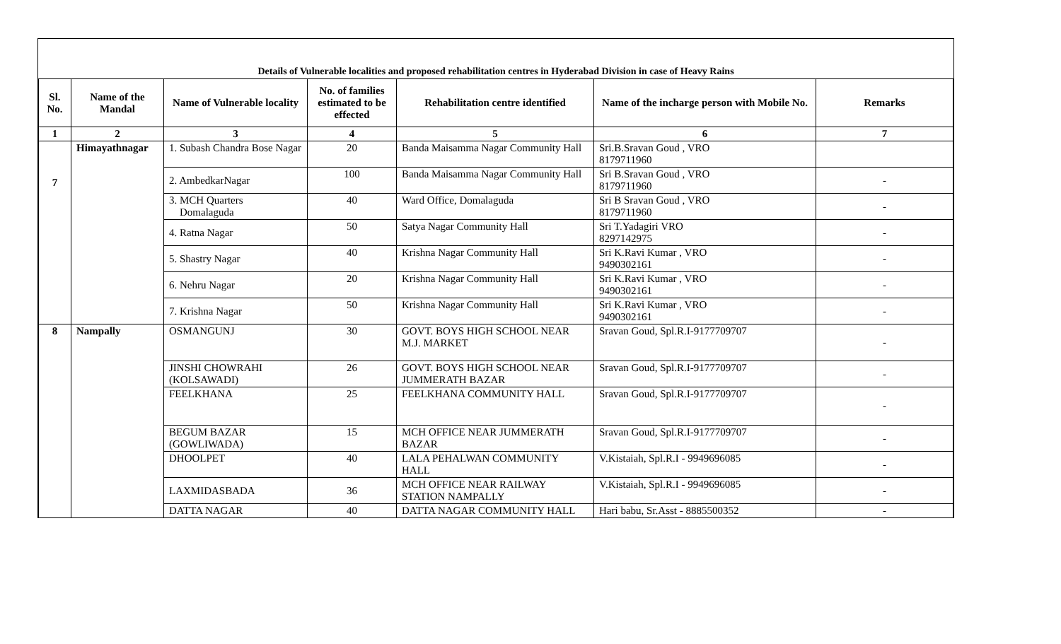Details of Vulnerable localities and proposed rehabilitation centres in Hyderabad Division in case of Heavy Rains
| Sl. No. | Name of the Mandal | Name of Vulnerable locality | No. of families estimated to be effected | Rehabilitation centre identified | Name of the incharge person with Mobile No. | Remarks |
| --- | --- | --- | --- | --- | --- | --- |
| 1 | 2 | 3 | 4 | 5 | 6 | 7 |
| 7 | Himayathnagar | 1. Subash Chandra Bose Nagar | 20 | Banda Maisamma Nagar Community Hall | Sri.B.Sravan Goud , VRO 8179711960 | |
| | | 2. AmbedkarNagar | 100 | Banda Maisamma Nagar Community Hall | Sri B.Sravan Goud , VRO 8179711960 | - |
| | | 3. MCH Quarters Domalaguda | 40 | Ward Office, Domalaguda | Sri B Sravan Goud , VRO 8179711960 | - |
| | | 4. Ratna Nagar | 50 | Satya Nagar Community Hall | Sri T.Yadagiri VRO 8297142975 | - |
| | | 5. Shastry Nagar | 40 | Krishna Nagar Community Hall | Sri K.Ravi Kumar , VRO 9490302161 | - |
| | | 6. Nehru Nagar | 20 | Krishna Nagar Community Hall | Sri K.Ravi Kumar , VRO 9490302161 | - |
| | | 7. Krishna Nagar | 50 | Krishna Nagar Community Hall | Sri K.Ravi Kumar , VRO 9490302161 | - |
| 8 | Nampally | OSMANGUNJ | 30 | GOVT. BOYS HIGH SCHOOL NEAR M.J. MARKET | Sravan Goud, Spl.R.I-9177709707 | - |
| | | JINSHI CHOWRAHI (KOLSAWADI) | 26 | GOVT. BOYS HIGH SCHOOL NEAR JUMMERATH BAZAR | Sravan Goud, Spl.R.I-9177709707 | - |
| | | FEELKHANA | 25 | FEELKHANA COMMUNITY HALL | Sravan Goud, Spl.R.I-9177709707 | - |
| | | BEGUM BAZAR (GOWLIWADA) | 15 | MCH OFFICE NEAR JUMMERATH BAZAR | Sravan Goud, Spl.R.I-9177709707 | - |
| | | DHOOLPET | 40 | LALA PEHALWAN COMMUNITY HALL | V.Kistaiah, Spl.R.I - 9949696085 | - |
| | | LAXMIDASBADA | 36 | MCH OFFICE NEAR RAILWAY STATION NAMPALLY | V.Kistaiah, Spl.R.I - 9949696085 | - |
| | | DATTA NAGAR | 40 | DATTA NAGAR COMMUNITY HALL | Hari babu, Sr.Asst - 8885500352 | - |